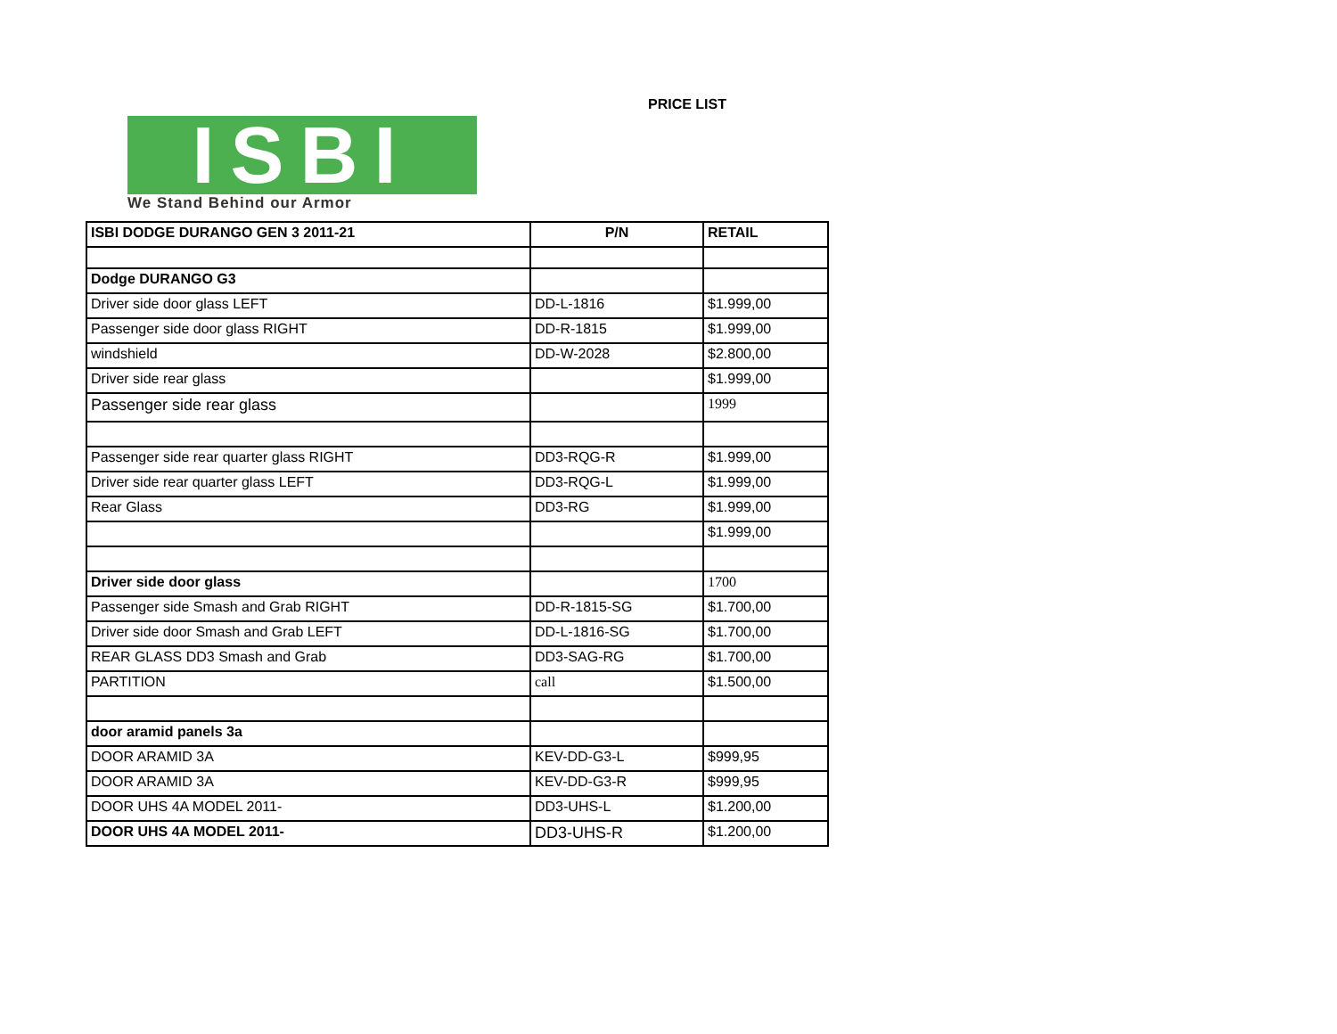ISBI
We Stand Behind our Armor
PRICE LIST
| ISBI DODGE DURANGO GEN 3 2011-21 | P/N | RETAIL |
| --- | --- | --- |
| Dodge DURANGO G3 | | |
| Driver side door glass LEFT | DD-L-1816 | $1.999,00 |
| Passenger side door glass RIGHT | DD-R-1815 | $1.999,00 |
| windshield | DD-W-2028 | $2.800,00 |
| Driver side rear glass | | $1.999,00 |
| Passenger side rear glass | | 1999 |
| Passenger side rear quarter glass RIGHT | DD3-RQG-R | $1.999,00 |
| Driver side rear quarter glass LEFT | DD3-RQG-L | $1.999,00 |
| Rear Glass | DD3-RG | $1.999,00 |
| | | $1.999,00 |
| Driver side door glass | | 1700 |
| Passenger side Smash and Grab RIGHT | DD-R-1815-SG | $1.700,00 |
| Driver side door Smash and Grab LEFT | DD-L-1816-SG | $1.700,00 |
| REAR GLASS DD3 Smash and Grab | DD3-SAG-RG | $1.700,00 |
| PARTITION | call | $1.500,00 |
| door aramid panels 3a | | |
| DOOR ARAMID 3A | KEV-DD-G3-L | $999,95 |
| DOOR ARAMID 3A | KEV-DD-G3-R | $999,95 |
| DOOR UHS 4A MODEL 2011- | DD3-UHS-L | $1.200,00 |
| DOOR UHS 4A MODEL 2011- | DD3-UHS-R | $1.200,00 |